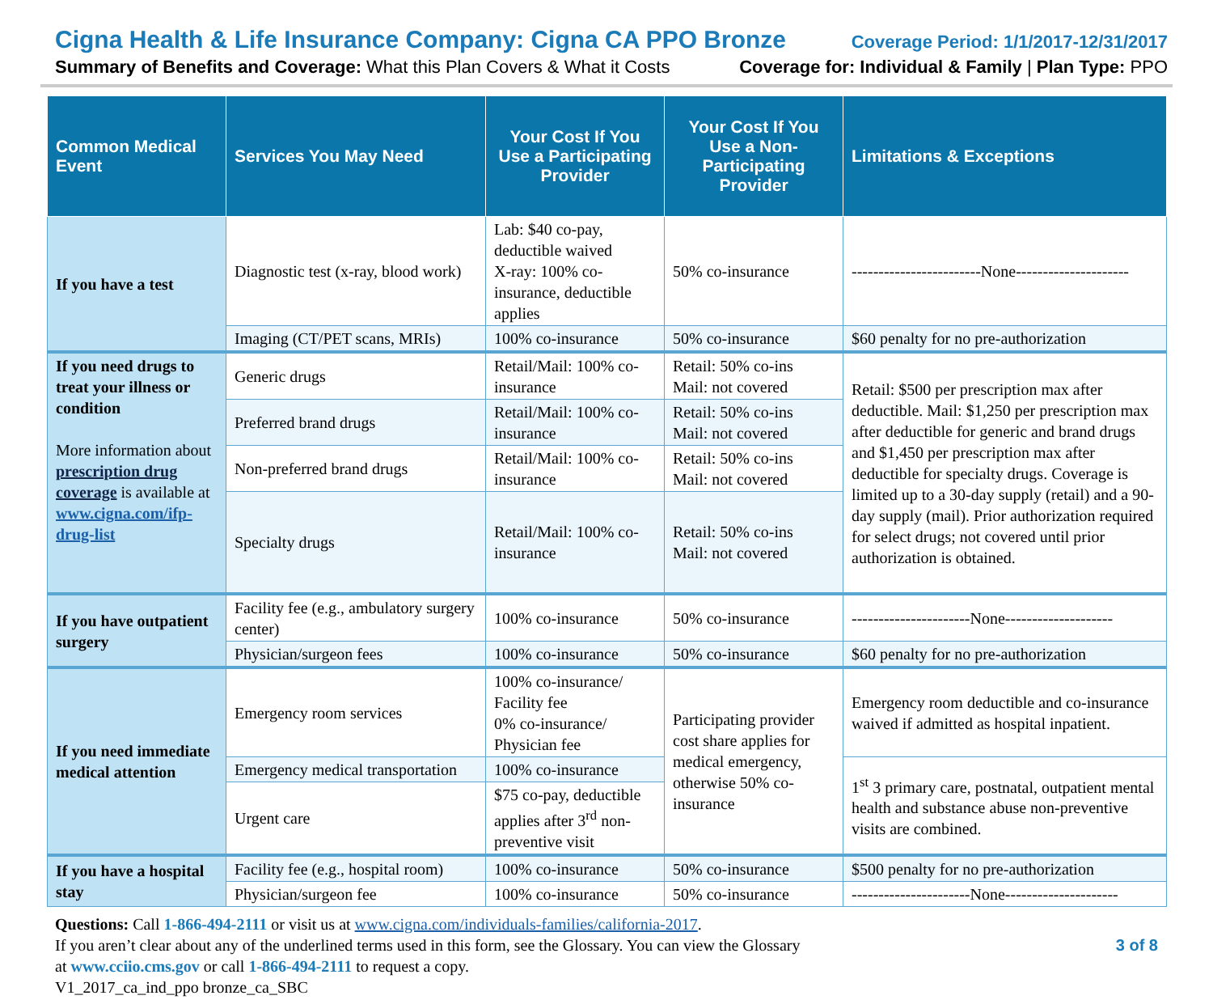Cigna Health & Life Insurance Company: Cigna CA PPO Bronze Coverage Period: 1/1/2017-12/31/2017
Summary of Benefits and Coverage: What this Plan Covers & What it Costs Coverage for: Individual & Family | Plan Type: PPO
| Common Medical Event | Services You May Need | Your Cost If You Use a Participating Provider | Your Cost If You Use a Non-Participating Provider | Limitations & Exceptions |
| --- | --- | --- | --- | --- |
| If you have a test | Diagnostic test (x-ray, blood work) | Lab: $40 co-pay, deductible waived X-ray: 100% co-insurance, deductible applies | 50% co-insurance | ------------------------None--------------------- |
| | Imaging (CT/PET scans, MRIs) | 100% co-insurance | 50% co-insurance | $60 penalty for no pre-authorization |
| If you need drugs to treat your illness or condition More information about prescription drug coverage is available at www.cigna.com/ifp-drug-list | Generic drugs | Retail/Mail: 100% co-insurance | Retail: 50% co-ins Mail: not covered | Retail: $500 per prescription max after deductible. Mail: $1,250 per prescription max after deductible for generic and brand drugs and $1,450 per prescription max after deductible for specialty drugs. Coverage is limited up to a 30-day supply (retail) and a 90-day supply (mail). Prior authorization required for select drugs; not covered until prior authorization is obtained. |
| | Preferred brand drugs | Retail/Mail: 100% co-insurance | Retail: 50% co-ins Mail: not covered | |
| | Non-preferred brand drugs | Retail/Mail: 100% co-insurance | Retail: 50% co-ins Mail: not covered | |
| | Specialty drugs | Retail/Mail: 100% co-insurance | Retail: 50% co-ins Mail: not covered | |
| If you have outpatient surgery | Facility fee (e.g., ambulatory surgery center) | 100% co-insurance | 50% co-insurance | ----------------------None-------------------- |
| | Physician/surgeon fees | 100% co-insurance | 50% co-insurance | $60 penalty for no pre-authorization |
| If you need immediate medical attention | Emergency room services | 100% co-insurance/ Facility fee 0% co-insurance/ Physician fee | Participating provider cost share applies for medical emergency, otherwise 50% co-insurance | Emergency room deductible and co-insurance waived if admitted as hospital inpatient. |
| | Emergency medical transportation | 100% co-insurance | | 1<sup>st</sup> 3 primary care, postnatal, outpatient mental health and substance abuse non-preventive visits are combined. |
| | Urgent care | $75 co-pay, deductible applies after 3<sup>rd</sup> non-preventive visit | | |
| If you have a hospital stay | Facility fee (e.g., hospital room) | 100% co-insurance | 50% co-insurance | $500 penalty for no pre-authorization |
| | Physician/surgeon fee | 100% co-insurance | 50% co-insurance | ----------------------None--------------------- |
Questions: Call 1-866-494-2111 or visit us at www.cigna.com/individuals-families/california-2017.
If you aren’t clear about any of the underlined terms used in this form, see the Glossary. You can view the Glossary 3 of 8
at www.cciio.cms.gov or call 1-866-494-2111 to request a copy.
V1_2017_ca_ind_ppo bronze_ca_SBC